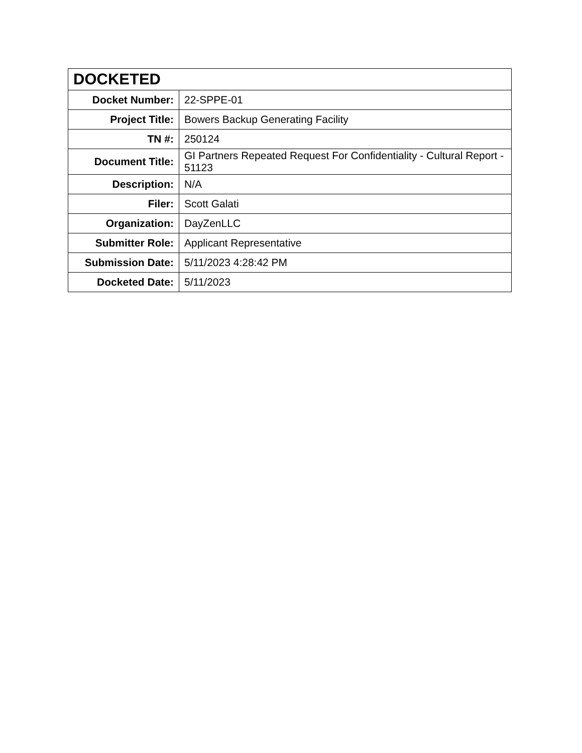| DOCKETED | |
| --- | --- |
| Docket Number: | 22-SPPE-01 |
| Project Title: | Bowers Backup Generating Facility |
| TN #: | 250124 |
| Document Title: | GI Partners Repeated Request For Confidentiality - Cultural Report - 51123 |
| Description: | N/A |
| Filer: | Scott Galati |
| Organization: | DayZenLLC |
| Submitter Role: | Applicant Representative |
| Submission Date: | 5/11/2023 4:28:42 PM |
| Docketed Date: | 5/11/2023 |